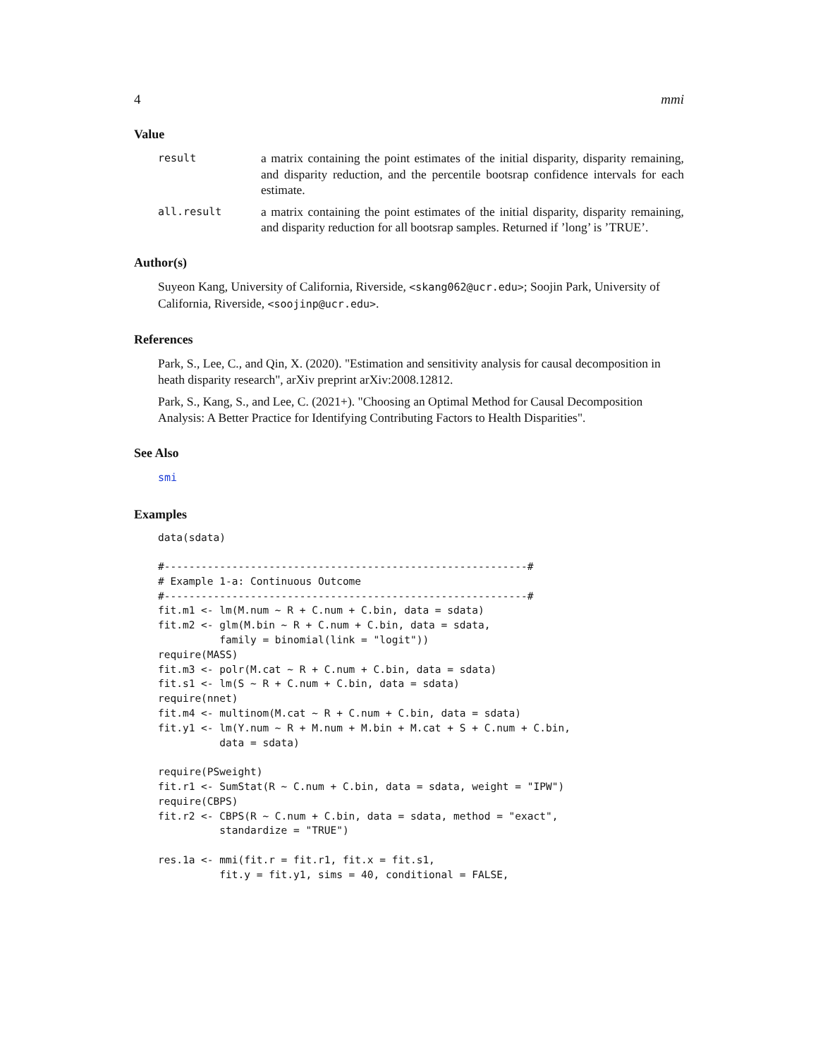4 mmi
Value
result
a matrix containing the point estimates of the initial disparity, disparity remaining, and disparity reduction, and the percentile bootsrap confidence intervals for each estimate.
all.result
a matrix containing the point estimates of the initial disparity, disparity remaining, and disparity reduction for all bootsrap samples. Returned if ’long’ is ’TRUE’.
Author(s)
Suyeon Kang, University of California, Riverside, <skang062@ucr.edu>; Soojin Park, University of California, Riverside, <soojinp@ucr.edu>.
References
Park, S., Lee, C., and Qin, X. (2020). "Estimation and sensitivity analysis for causal decomposition in heath disparity research", arXiv preprint arXiv:2008.12812.
Park, S., Kang, S., and Lee, C. (2021+). "Choosing an Optimal Method for Causal Decomposition Analysis: A Better Practice for Identifying Contributing Factors to Health Disparities".
See Also
smi
Examples
data(sdata)

#-----------------------------------------------------------#
# Example 1-a: Continuous Outcome
#-----------------------------------------------------------#
fit.m1 <- lm(M.num ~ R + C.num + C.bin, data = sdata)
fit.m2 <- glm(M.bin ~ R + C.num + C.bin, data = sdata,
          family = binomial(link = "logit"))
require(MASS)
fit.m3 <- polr(M.cat ~ R + C.num + C.bin, data = sdata)
fit.s1 <- lm(S ~ R + C.num + C.bin, data = sdata)
require(nnet)
fit.m4 <- multinom(M.cat ~ R + C.num + C.bin, data = sdata)
fit.y1 <- lm(Y.num ~ R + M.num + M.bin + M.cat + S + C.num + C.bin,
          data = sdata)

require(PSweight)
fit.r1 <- SumStat(R ~ C.num + C.bin, data = sdata, weight = "IPW")
require(CBPS)
fit.r2 <- CBPS(R ~ C.num + C.bin, data = sdata, method = "exact",
          standardize = "TRUE")

res.1a <- mmi(fit.r = fit.r1, fit.x = fit.s1,
          fit.y = fit.y1, sims = 40, conditional = FALSE,